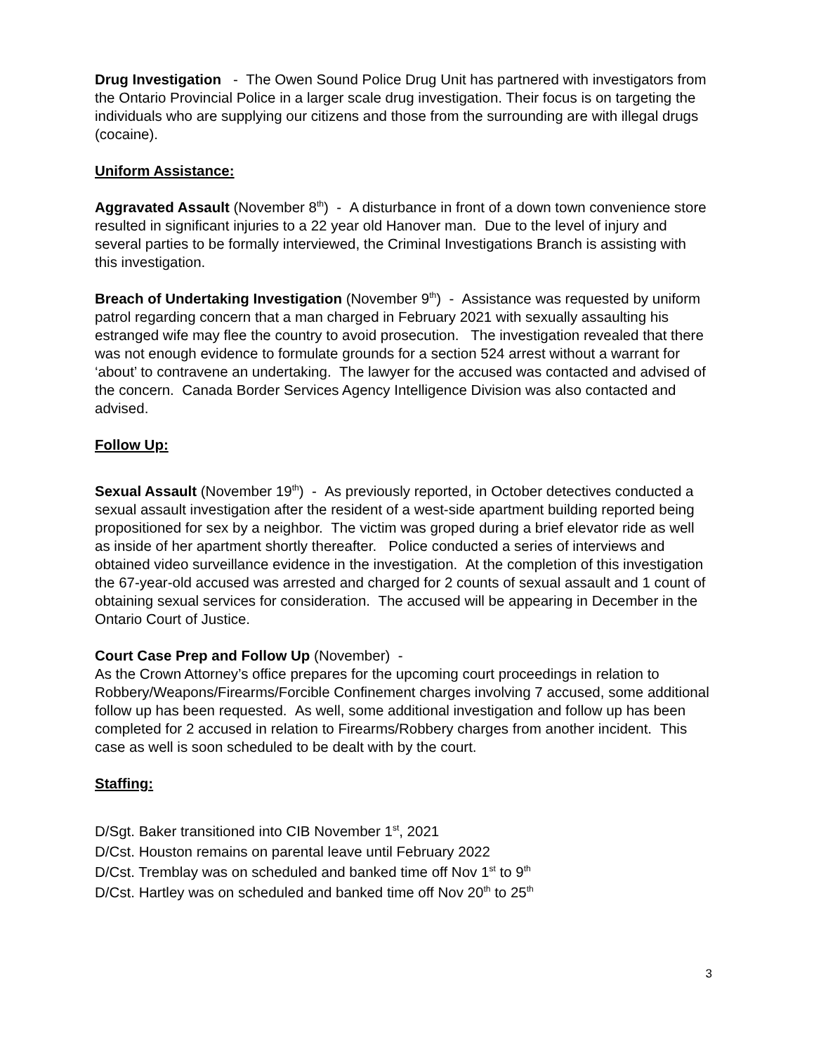Drug Investigation - The Owen Sound Police Drug Unit has partnered with investigators from the Ontario Provincial Police in a larger scale drug investigation. Their focus is on targeting the individuals who are supplying our citizens and those from the surrounding are with illegal drugs (cocaine).
Uniform Assistance:
Aggravated Assault (November 8<sup>th</sup>) - A disturbance in front of a down town convenience store resulted in significant injuries to a 22 year old Hanover man. Due to the level of injury and several parties to be formally interviewed, the Criminal Investigations Branch is assisting with this investigation.
Breach of Undertaking Investigation (November 9<sup>th</sup>) - Assistance was requested by uniform patrol regarding concern that a man charged in February 2021 with sexually assaulting his estranged wife may flee the country to avoid prosecution. The investigation revealed that there was not enough evidence to formulate grounds for a section 524 arrest without a warrant for ‘about’ to contravene an undertaking. The lawyer for the accused was contacted and advised of the concern. Canada Border Services Agency Intelligence Division was also contacted and advised.
Follow Up:
Sexual Assault (November 19<sup>th</sup>) - As previously reported, in October detectives conducted a sexual assault investigation after the resident of a west-side apartment building reported being propositioned for sex by a neighbor. The victim was groped during a brief elevator ride as well as inside of her apartment shortly thereafter. Police conducted a series of interviews and obtained video surveillance evidence in the investigation. At the completion of this investigation the 67-year-old accused was arrested and charged for 2 counts of sexual assault and 1 count of obtaining sexual services for consideration. The accused will be appearing in December in the Ontario Court of Justice.
Court Case Prep and Follow Up (November) -
As the Crown Attorney’s office prepares for the upcoming court proceedings in relation to Robbery/Weapons/Firearms/Forcible Confinement charges involving 7 accused, some additional follow up has been requested. As well, some additional investigation and follow up has been completed for 2 accused in relation to Firearms/Robbery charges from another incident. This case as well is soon scheduled to be dealt with by the court.
Staffing:
D/Sgt. Baker transitioned into CIB November 1<sup>st</sup>, 2021
D/Cst. Houston remains on parental leave until February 2022
D/Cst. Tremblay was on scheduled and banked time off Nov 1<sup>st</sup> to 9<sup>th</sup>
D/Cst. Hartley was on scheduled and banked time off Nov 20<sup>th</sup> to 25<sup>th</sup>
3